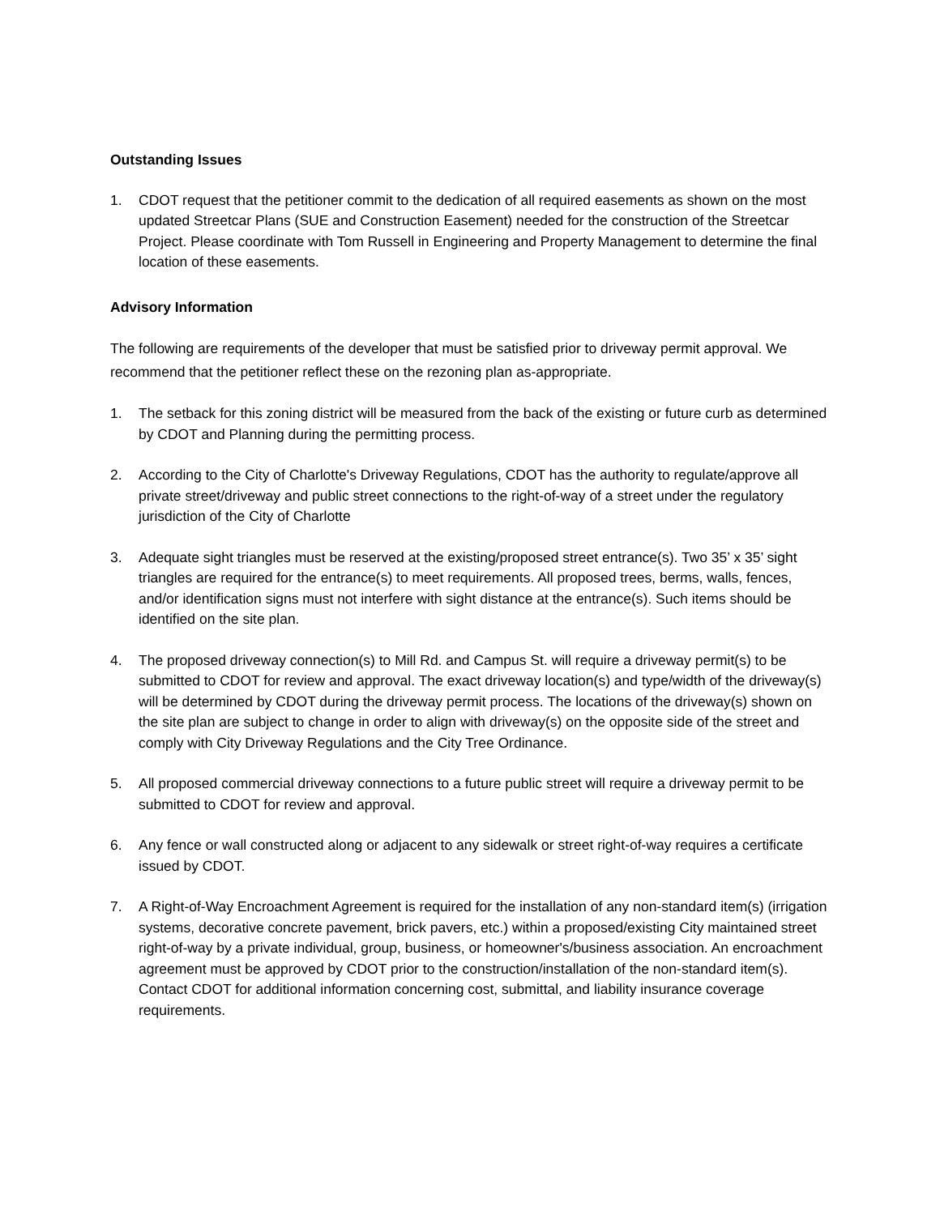Outstanding Issues
1. CDOT request that the petitioner commit to the dedication of all required easements as shown on the most updated Streetcar Plans (SUE and Construction Easement) needed for the construction of the Streetcar Project. Please coordinate with Tom Russell in Engineering and Property Management to determine the final location of these easements.
Advisory Information
The following are requirements of the developer that must be satisfied prior to driveway permit approval. We recommend that the petitioner reflect these on the rezoning plan as-appropriate.
1. The setback for this zoning district will be measured from the back of the existing or future curb as determined by CDOT and Planning during the permitting process.
2. According to the City of Charlotte's Driveway Regulations, CDOT has the authority to regulate/approve all private street/driveway and public street connections to the right-of-way of a street under the regulatory jurisdiction of the City of Charlotte
3. Adequate sight triangles must be reserved at the existing/proposed street entrance(s). Two 35’ x 35’ sight triangles are required for the entrance(s) to meet requirements. All proposed trees, berms, walls, fences, and/or identification signs must not interfere with sight distance at the entrance(s). Such items should be identified on the site plan.
4. The proposed driveway connection(s) to Mill Rd. and Campus St. will require a driveway permit(s) to be submitted to CDOT for review and approval. The exact driveway location(s) and type/width of the driveway(s) will be determined by CDOT during the driveway permit process. The locations of the driveway(s) shown on the site plan are subject to change in order to align with driveway(s) on the opposite side of the street and comply with City Driveway Regulations and the City Tree Ordinance.
5. All proposed commercial driveway connections to a future public street will require a driveway permit to be submitted to CDOT for review and approval.
6. Any fence or wall constructed along or adjacent to any sidewalk or street right-of-way requires a certificate issued by CDOT.
7. A Right-of-Way Encroachment Agreement is required for the installation of any non-standard item(s) (irrigation systems, decorative concrete pavement, brick pavers, etc.) within a proposed/existing City maintained street right-of-way by a private individual, group, business, or homeowner's/business association. An encroachment agreement must be approved by CDOT prior to the construction/installation of the non-standard item(s). Contact CDOT for additional information concerning cost, submittal, and liability insurance coverage requirements.